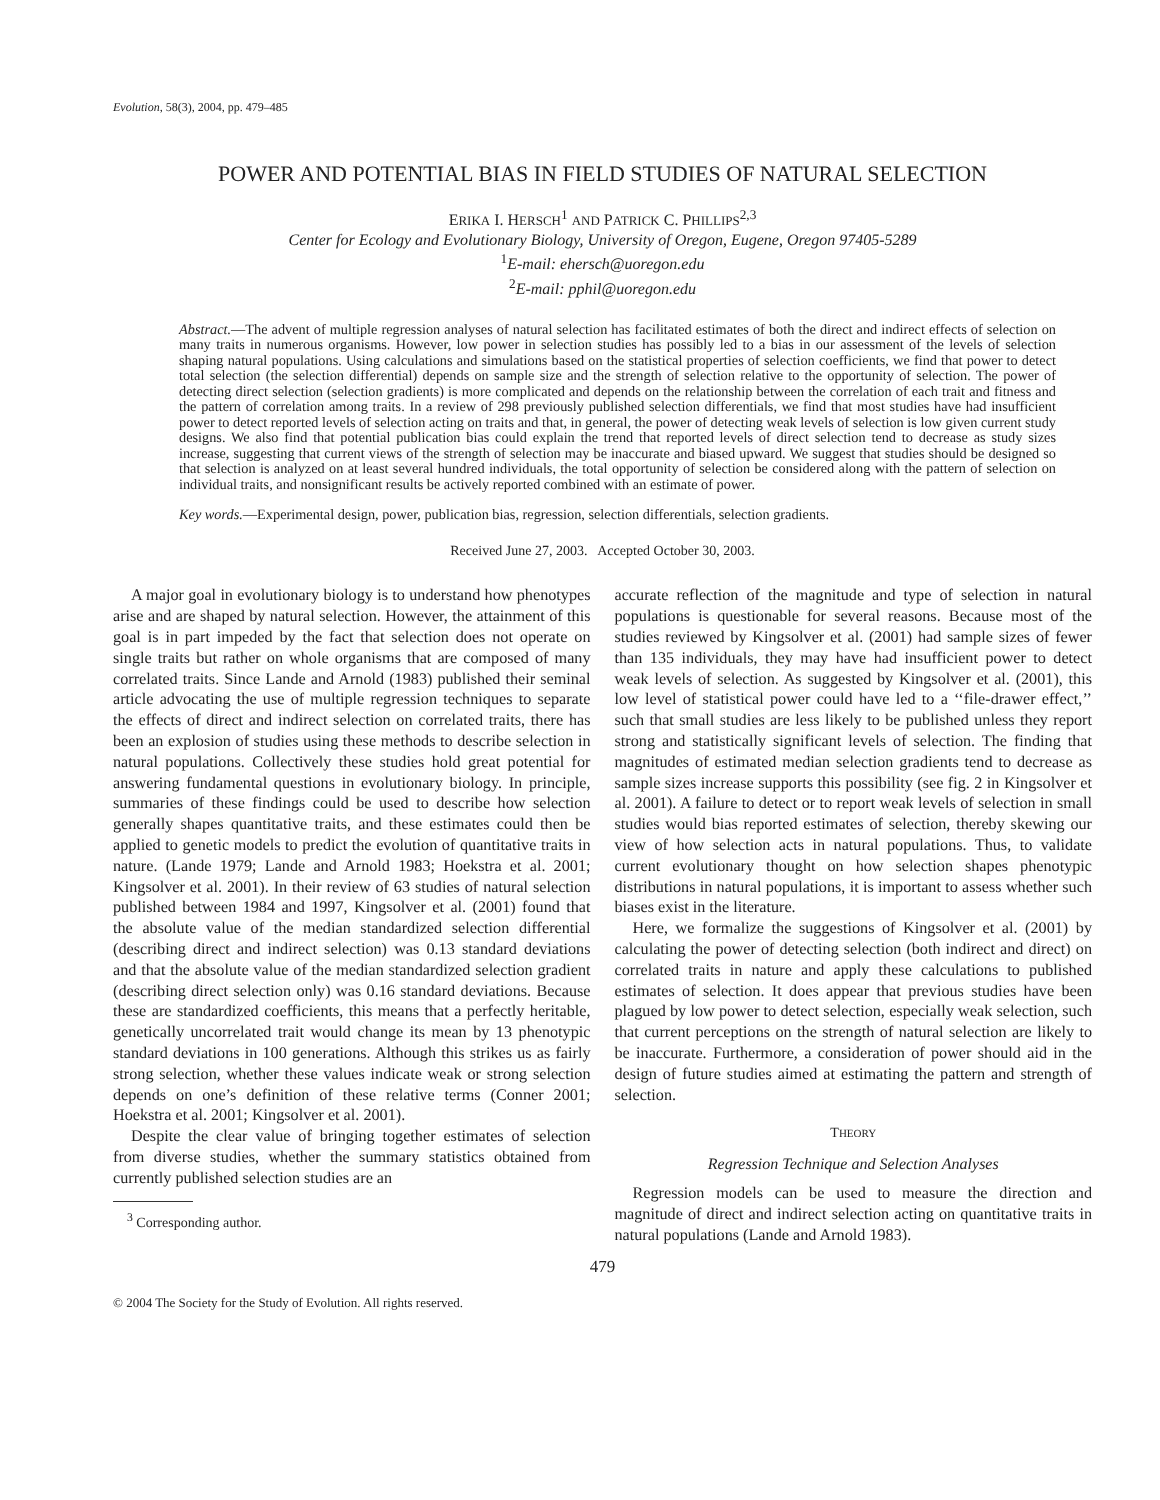Evolution, 58(3), 2004, pp. 479–485
POWER AND POTENTIAL BIAS IN FIELD STUDIES OF NATURAL SELECTION
ERIKA I. HERSCH<sup>1</sup> AND PATRICK C. PHILLIPS<sup>2,3</sup>
Center for Ecology and Evolutionary Biology, University of Oregon, Eugene, Oregon 97405-5289
<sup>1</sup> E-mail: ehersch@uoregon.edu
<sup>2</sup> E-mail: pphil@uoregon.edu
Abstract.—The advent of multiple regression analyses of natural selection has facilitated estimates of both the direct and indirect effects of selection on many traits in numerous organisms. However, low power in selection studies has possibly led to a bias in our assessment of the levels of selection shaping natural populations. Using calculations and simulations based on the statistical properties of selection coefficients, we find that power to detect total selection (the selection differential) depends on sample size and the strength of selection relative to the opportunity of selection. The power of detecting direct selection (selection gradients) is more complicated and depends on the relationship between the correlation of each trait and fitness and the pattern of correlation among traits. In a review of 298 previously published selection differentials, we find that most studies have had insufficient power to detect reported levels of selection acting on traits and that, in general, the power of detecting weak levels of selection is low given current study designs. We also find that potential publication bias could explain the trend that reported levels of direct selection tend to decrease as study sizes increase, suggesting that current views of the strength of selection may be inaccurate and biased upward. We suggest that studies should be designed so that selection is analyzed on at least several hundred individuals, the total opportunity of selection be considered along with the pattern of selection on individual traits, and nonsignificant results be actively reported combined with an estimate of power.
Key words.—Experimental design, power, publication bias, regression, selection differentials, selection gradients.
Received June 27, 2003. Accepted October 30, 2003.
A major goal in evolutionary biology is to understand how phenotypes arise and are shaped by natural selection. However, the attainment of this goal is in part impeded by the fact that selection does not operate on single traits but rather on whole organisms that are composed of many correlated traits. Since Lande and Arnold (1983) published their seminal article advocating the use of multiple regression techniques to separate the effects of direct and indirect selection on correlated traits, there has been an explosion of studies using these methods to describe selection in natural populations. Collectively these studies hold great potential for answering fundamental questions in evolutionary biology. In principle, summaries of these findings could be used to describe how selection generally shapes quantitative traits, and these estimates could then be applied to genetic models to predict the evolution of quantitative traits in nature. (Lande 1979; Lande and Arnold 1983; Hoekstra et al. 2001; Kingsolver et al. 2001). In their review of 63 studies of natural selection published between 1984 and 1997, Kingsolver et al. (2001) found that the absolute value of the median standardized selection differential (describing direct and indirect selection) was 0.13 standard deviations and that the absolute value of the median standardized selection gradient (describing direct selection only) was 0.16 standard deviations. Because these are standardized coefficients, this means that a perfectly heritable, genetically uncorrelated trait would change its mean by 13 phenotypic standard deviations in 100 generations. Although this strikes us as fairly strong selection, whether these values indicate weak or strong selection depends on one’s definition of these relative terms (Conner 2001; Hoekstra et al. 2001; Kingsolver et al. 2001).
Despite the clear value of bringing together estimates of selection from diverse studies, whether the summary statistics obtained from currently published selection studies are an
<sup>3</sup> Corresponding author.
accurate reflection of the magnitude and type of selection in natural populations is questionable for several reasons. Because most of the studies reviewed by Kingsolver et al. (2001) had sample sizes of fewer than 135 individuals, they may have had insufficient power to detect weak levels of selection. As suggested by Kingsolver et al. (2001), this low level of statistical power could have led to a ‘‘file-drawer effect,’’ such that small studies are less likely to be published unless they report strong and statistically significant levels of selection. The finding that magnitudes of estimated median selection gradients tend to decrease as sample sizes increase supports this possibility (see fig. 2 in Kingsolver et al. 2001). A failure to detect or to report weak levels of selection in small studies would bias reported estimates of selection, thereby skewing our view of how selection acts in natural populations. Thus, to validate current evolutionary thought on how selection shapes phenotypic distributions in natural populations, it is important to assess whether such biases exist in the literature.
Here, we formalize the suggestions of Kingsolver et al. (2001) by calculating the power of detecting selection (both indirect and direct) on correlated traits in nature and apply these calculations to published estimates of selection. It does appear that previous studies have been plagued by low power to detect selection, especially weak selection, such that current perceptions on the strength of natural selection are likely to be inaccurate. Furthermore, a consideration of power should aid in the design of future studies aimed at estimating the pattern and strength of selection.
THEORY
Regression Technique and Selection Analyses
Regression models can be used to measure the direction and magnitude of direct and indirect selection acting on quantitative traits in natural populations (Lande and Arnold 1983).
479
© 2004 The Society for the Study of Evolution. All rights reserved.